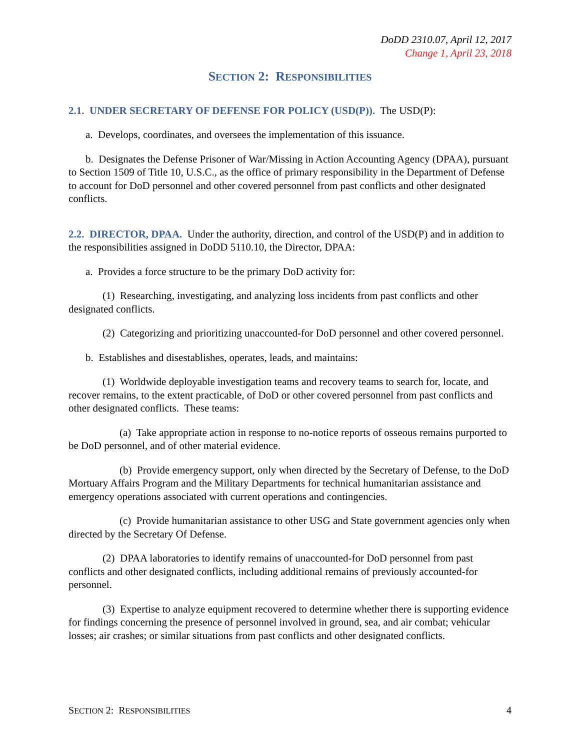DoDD 2310.07, April 12, 2017
Change 1, April 23, 2018
SECTION 2: RESPONSIBILITIES
2.1. UNDER SECRETARY OF DEFENSE FOR POLICY (USD(P)). The USD(P):
a. Develops, coordinates, and oversees the implementation of this issuance.
b. Designates the Defense Prisoner of War/Missing in Action Accounting Agency (DPAA), pursuant to Section 1509 of Title 10, U.S.C., as the office of primary responsibility in the Department of Defense to account for DoD personnel and other covered personnel from past conflicts and other designated conflicts.
2.2. DIRECTOR, DPAA. Under the authority, direction, and control of the USD(P) and in addition to the responsibilities assigned in DoDD 5110.10, the Director, DPAA:
a. Provides a force structure to be the primary DoD activity for:
(1) Researching, investigating, and analyzing loss incidents from past conflicts and other designated conflicts.
(2) Categorizing and prioritizing unaccounted-for DoD personnel and other covered personnel.
b. Establishes and disestablishes, operates, leads, and maintains:
(1) Worldwide deployable investigation teams and recovery teams to search for, locate, and recover remains, to the extent practicable, of DoD or other covered personnel from past conflicts and other designated conflicts. These teams:
(a) Take appropriate action in response to no-notice reports of osseous remains purported to be DoD personnel, and of other material evidence.
(b) Provide emergency support, only when directed by the Secretary of Defense, to the DoD Mortuary Affairs Program and the Military Departments for technical humanitarian assistance and emergency operations associated with current operations and contingencies.
(c) Provide humanitarian assistance to other USG and State government agencies only when directed by the Secretary Of Defense.
(2) DPAA laboratories to identify remains of unaccounted-for DoD personnel from past conflicts and other designated conflicts, including additional remains of previously accounted-for personnel.
(3) Expertise to analyze equipment recovered to determine whether there is supporting evidence for findings concerning the presence of personnel involved in ground, sea, and air combat; vehicular losses; air crashes; or similar situations from past conflicts and other designated conflicts.
SECTION 2: RESPONSIBILITIES 4